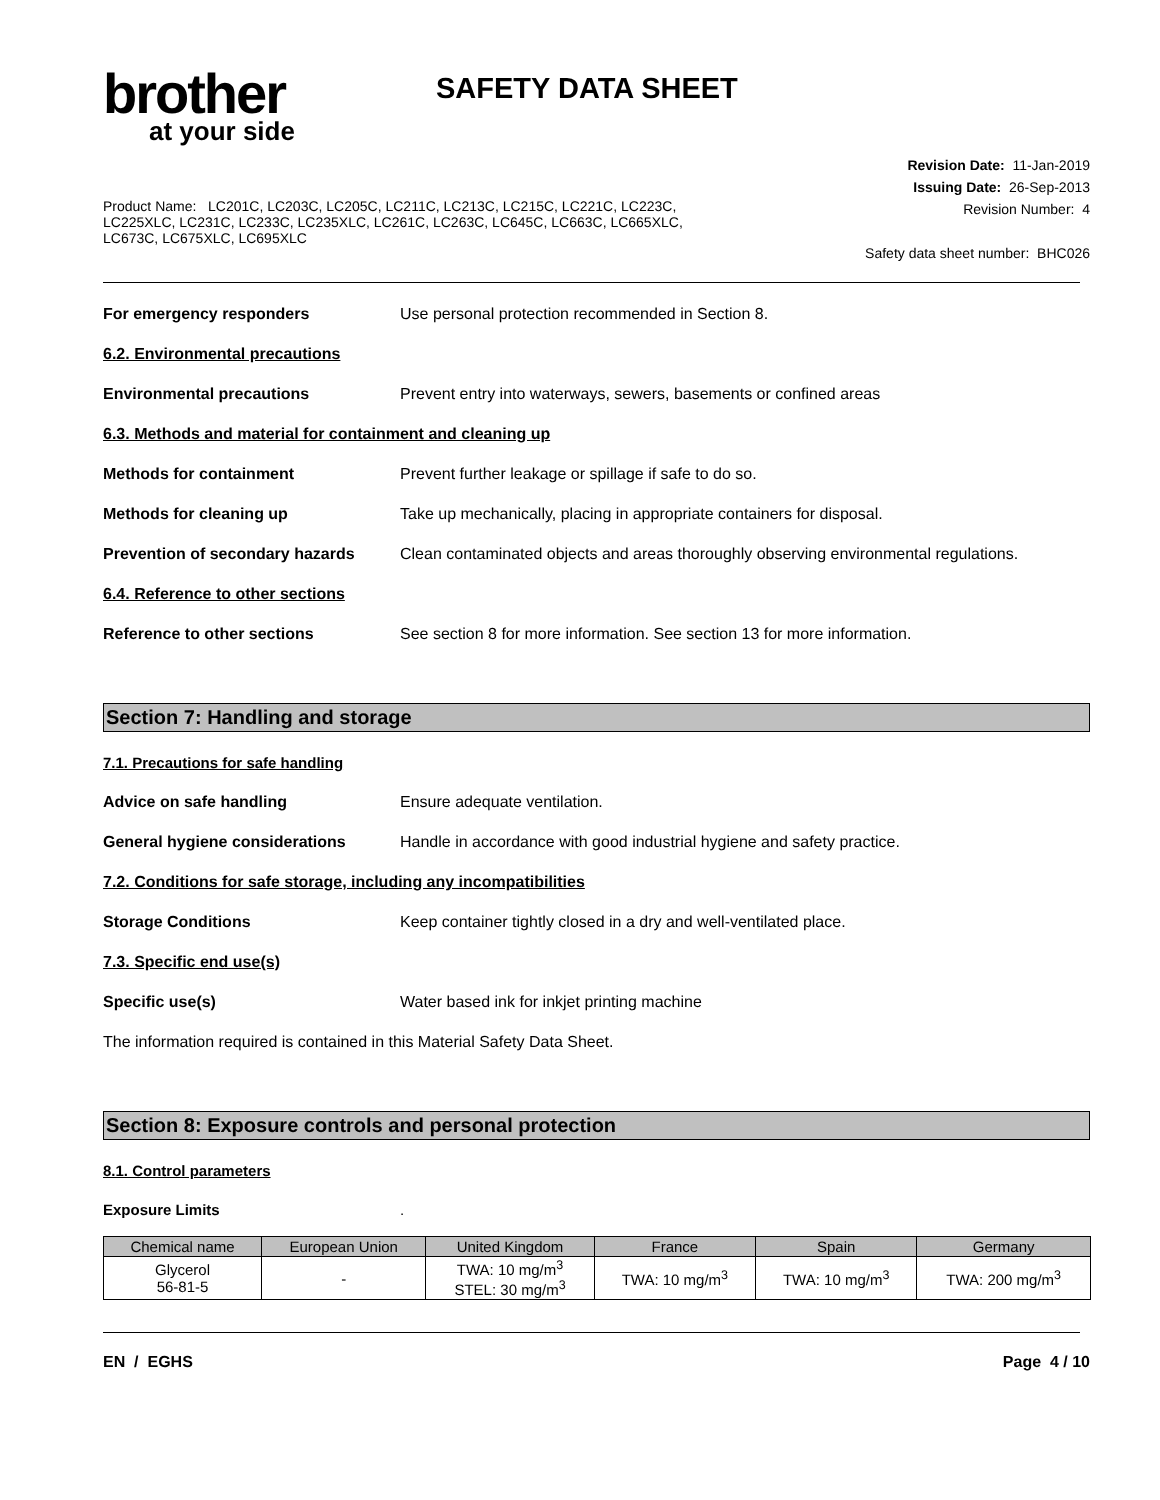brother
at your side
SAFETY DATA SHEET
Product Name: LC201C, LC203C, LC205C, LC211C, LC213C, LC215C, LC221C, LC223C, LC225XLC, LC231C, LC233C, LC235XLC, LC261C, LC263C, LC645C, LC663C, LC665XLC, LC673C, LC675XLC, LC695XLC
Revision Date: 11-Jan-2019
Issuing Date: 26-Sep-2013
Revision Number: 4
Safety data sheet number: BHC026
For emergency responders Use personal protection recommended in Section 8.
6.2. Environmental precautions
Environmental precautions Prevent entry into waterways, sewers, basements or confined areas
6.3. Methods and material for containment and cleaning up
Methods for containment Prevent further leakage or spillage if safe to do so.
Methods for cleaning up Take up mechanically, placing in appropriate containers for disposal.
Prevention of secondary hazards
Clean contaminated objects and areas thoroughly observing environmental regulations.
6.4. Reference to other sections
Reference to other sections See section 8 for more information. See section 13 for more information.
Section 7: Handling and storage
7.1. Precautions for safe handling
Advice on safe handling Ensure adequate ventilation.
General hygiene considerations Handle in accordance with good industrial hygiene and safety practice.
7.2. Conditions for safe storage, including any incompatibilities
Storage Conditions Keep container tightly closed in a dry and well-ventilated place.
7.3. Specific end use(s)
Specific use(s) Water based ink for inkjet printing machine
The information required is contained in this Material Safety Data Sheet.
Section 8: Exposure controls and personal protection
8.1. Control parameters
Exposure Limits .
| Chemical name | European Union | United Kingdom | France | Spain | Germany |
| --- | --- | --- | --- | --- | --- |
| Glycerol 56-81-5 | - | TWA: 10 mg/m<sup>3</sup> STEL: 30 mg/m<sup>3</sup> | TWA: 10 mg/m<sup>3</sup> | TWA: 10 mg/m<sup>3</sup> | TWA: 200 mg/m<sup>3</sup> |
EN / EGHS Page 4 / 10